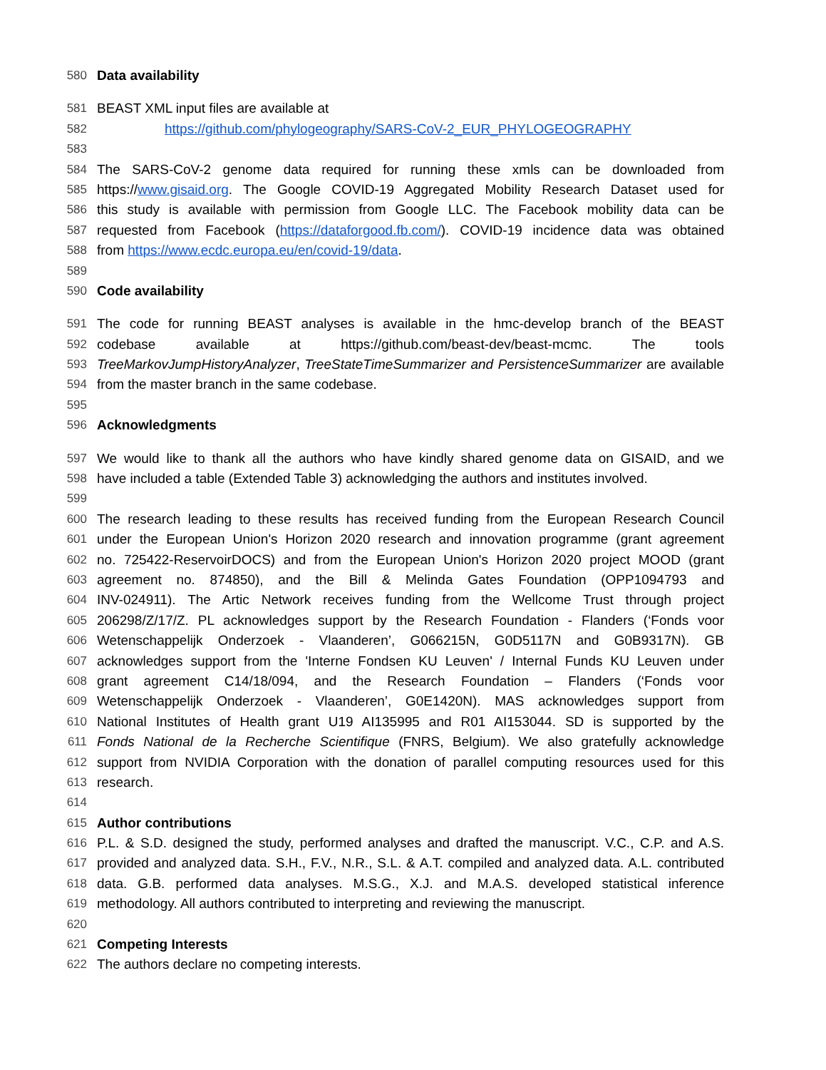580 Data availability
581 BEAST XML input files are available at
582 https://github.com/phylogeography/SARS-CoV-2_EUR_PHYLOGEOGRAPHY
583
584 The SARS-CoV-2 genome data required for running these xmls can be downloaded from
585 https://www.gisaid.org. The Google COVID-19 Aggregated Mobility Research Dataset used for
586 this study is available with permission from Google LLC. The Facebook mobility data can be
587 requested from Facebook (https://dataforgood.fb.com/). COVID-19 incidence data was obtained
588 from https://www.ecdc.europa.eu/en/covid-19/data.
589
590 Code availability
591 The code for running BEAST analyses is available in the hmc-develop branch of the BEAST
592 codebase available at https://github.com/beast-dev/beast-mcmc. The tools
593 TreeMarkovJumpHistoryAnalyzer, TreeStateTimeSummarizer and PersistenceSummarizer are available
594 from the master branch in the same codebase.
595
596 Acknowledgments
597 We would like to thank all the authors who have kindly shared genome data on GISAID, and we
598 have included a table (Extended Table 3) acknowledging the authors and institutes involved.
599
600 The research leading to these results has received funding from the European Research Council
601 under the European Union's Horizon 2020 research and innovation programme (grant agreement
602 no. 725422-ReservoirDOCS) and from the European Union's Horizon 2020 project MOOD (grant
603 agreement no. 874850), and the Bill & Melinda Gates Foundation (OPP1094793 and
604 INV-024911). The Artic Network receives funding from the Wellcome Trust through project
605 206298/Z/17/Z. PL acknowledges support by the Research Foundation - Flanders (‘Fonds voor
606 Wetenschappelijk Onderzoek - Vlaanderen’, G066215N, G0D5117N and G0B9317N). GB
607 acknowledges support from the 'Interne Fondsen KU Leuven' / Internal Funds KU Leuven under
608 grant agreement C14/18/094, and the Research Foundation – Flanders (‘Fonds voor
609 Wetenschappelijk Onderzoek - Vlaanderen’, G0E1420N). MAS acknowledges support from
610 National Institutes of Health grant U19 AI135995 and R01 AI153044. SD is supported by the
611 Fonds National de la Recherche Scientifique (FNRS, Belgium). We also gratefully acknowledge
612 support from NVIDIA Corporation with the donation of parallel computing resources used for this
613 research.
614
615 Author contributions
616 P.L. & S.D. designed the study, performed analyses and drafted the manuscript. V.C., C.P. and A.S.
617 provided and analyzed data. S.H., F.V., N.R., S.L. & A.T. compiled and analyzed data. A.L. contributed
618 data. G.B. performed data analyses. M.S.G., X.J. and M.A.S. developed statistical inference
619 methodology. All authors contributed to interpreting and reviewing the manuscript.
620
621 Competing Interests
622 The authors declare no competing interests.